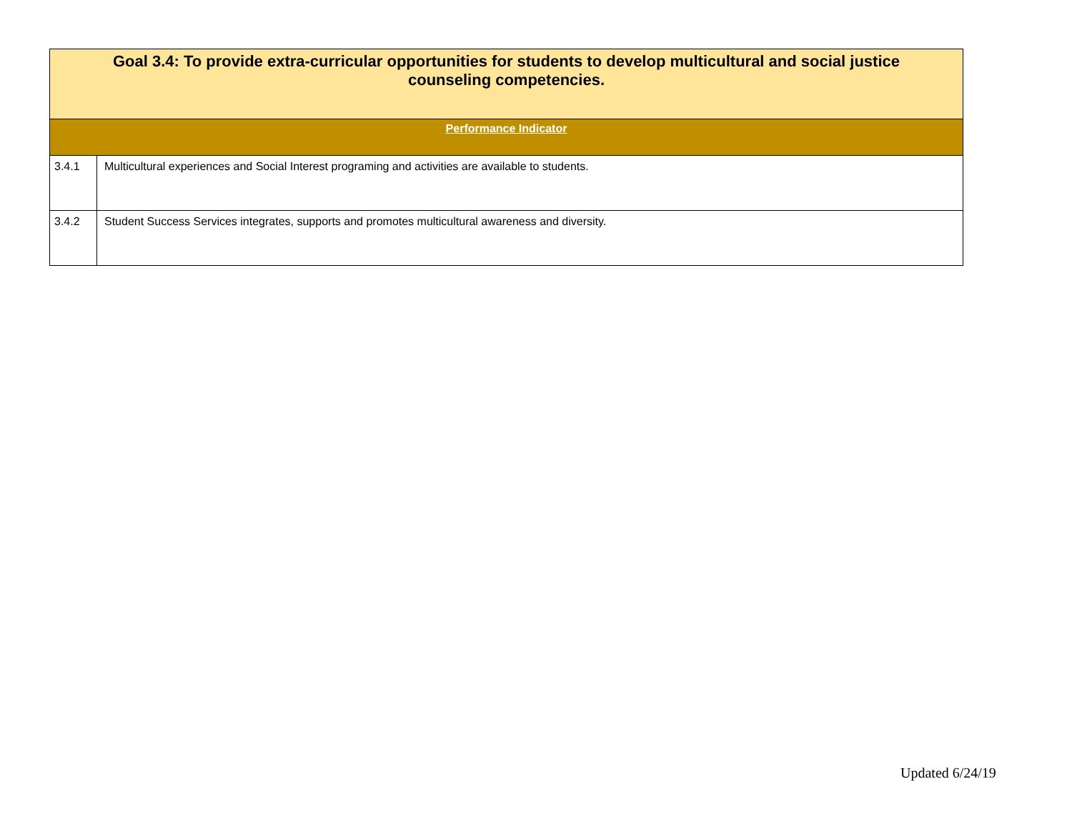| Goal 3.4: To provide extra-curricular opportunities for students to develop multicultural and social justice counseling competencies. | |
| --- | --- |
| Performance Indicator | |
| 3.4.1 | Multicultural experiences and Social Interest programing and activities are available to students. |
| 3.4.2 | Student Success Services integrates, supports and promotes multicultural awareness and diversity. |
Updated 6/24/19